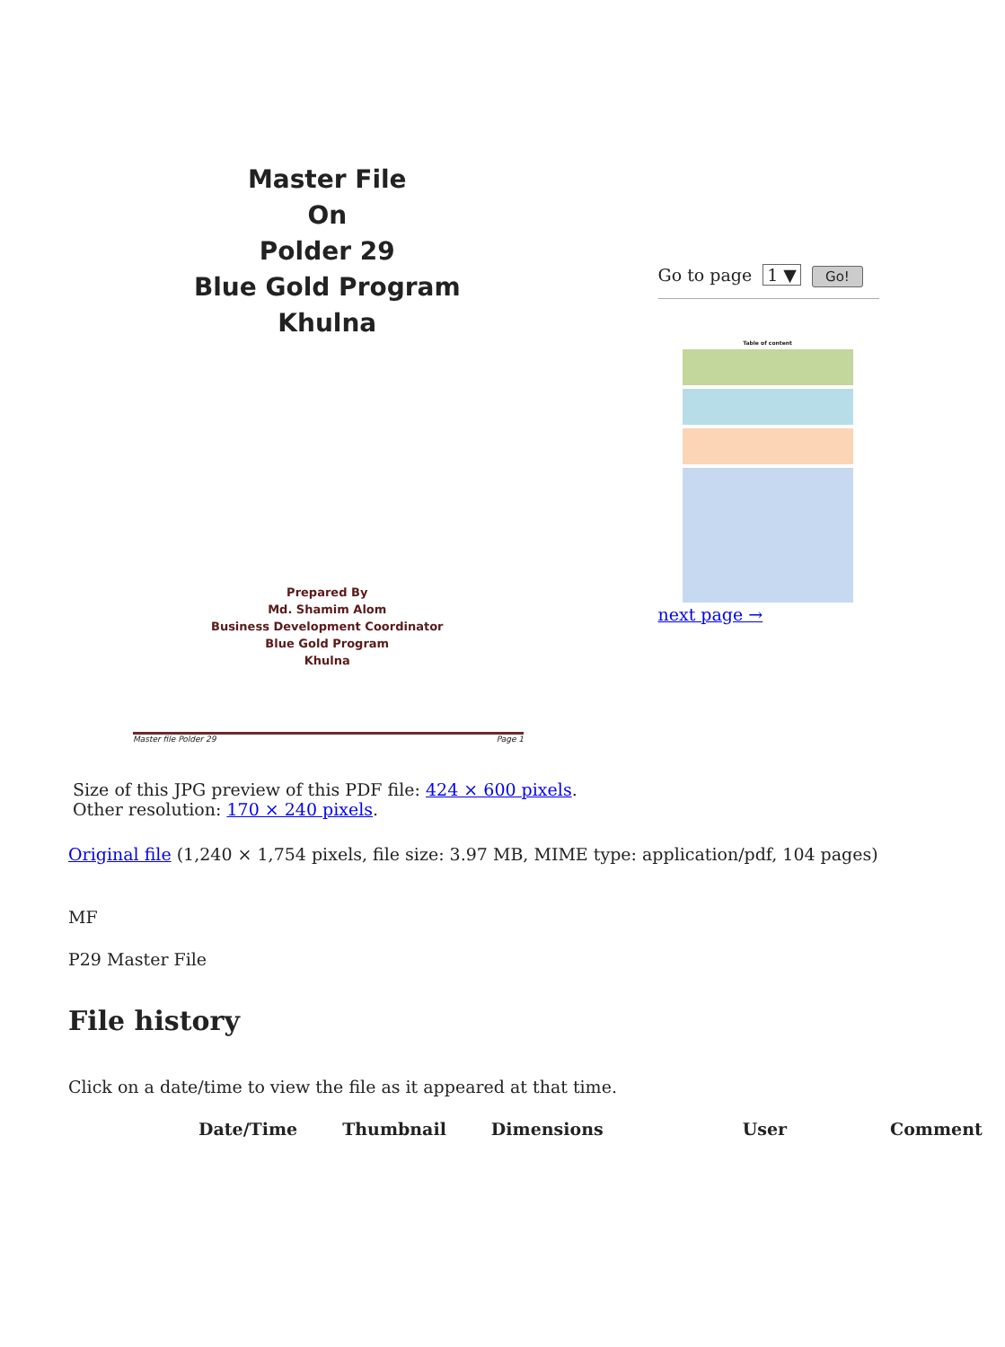Master File
On
Polder 29
Blue Gold Program
Khulna
Prepared By
Md. Shamim Alom
Business Development Coordinator
Blue Gold Program
Khulna
Master file Polder 29 Page 1
Go to page 1 ▼ Go!
Table of content
next page →
Size of this JPG preview of this PDF file: 424 × 600 pixels. Other resolution: 170 × 240 pixels.
Original file (1,240 × 1,754 pixels, file size: 3.97 MB, MIME type: application/pdf, 104 pages)
MF
P29 Master File
File history
Click on a date/time to view the file as it appeared at that time.
| Date/Time | Thumbnail | Dimensions | User | Comment |
| --- | --- | --- | --- | --- |